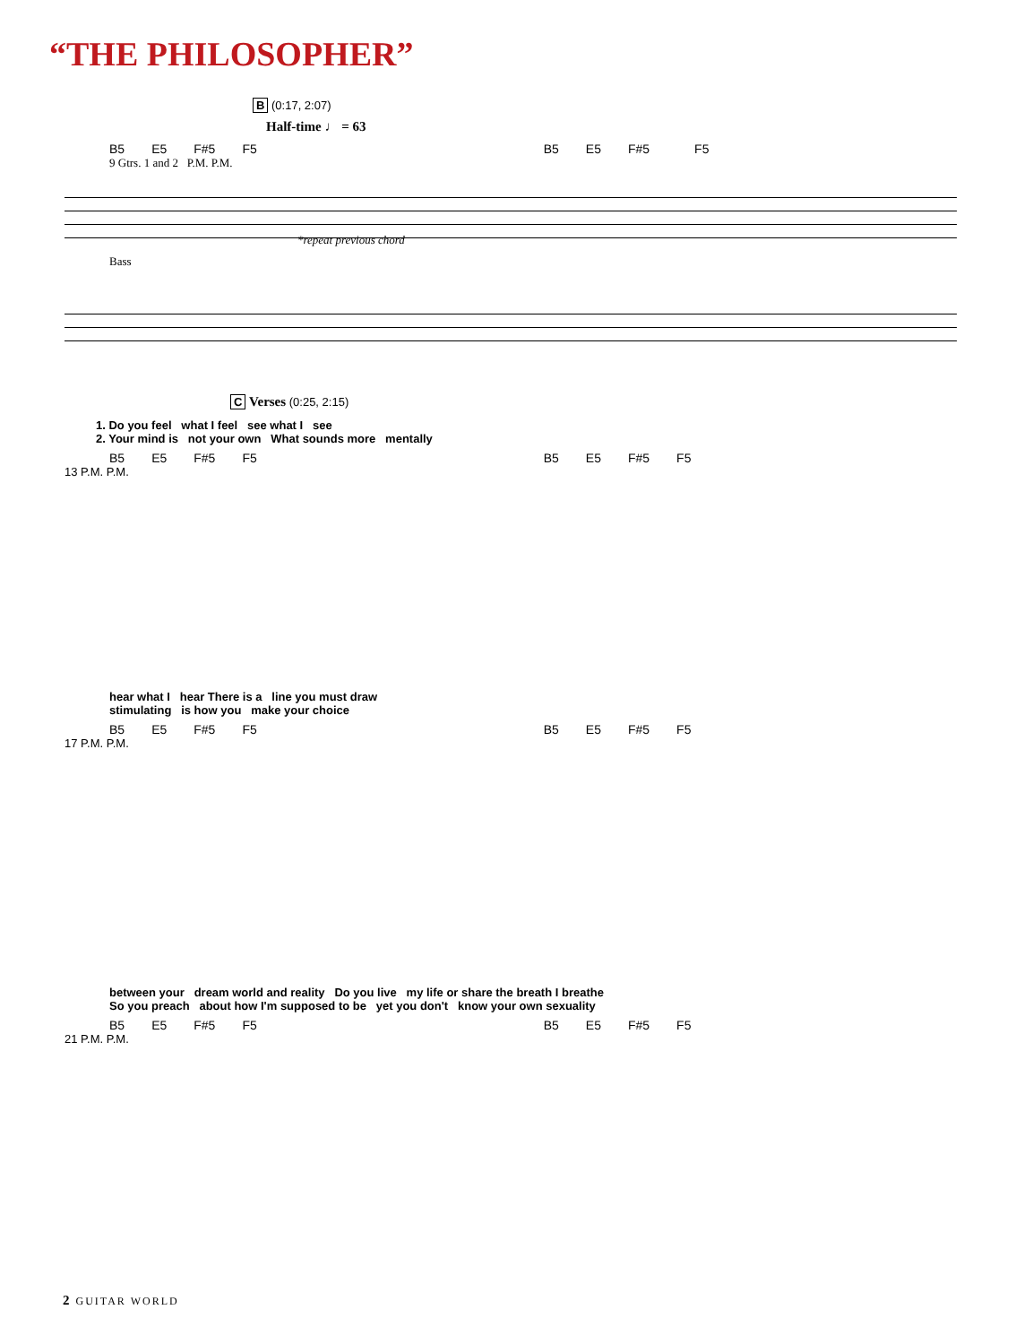“THE PHILOSOPHER”
B (0:17, 2:07)
Half-time ♩ = 63
B5 E5 F#5 F5 B5 E5 F#5 F5
9 Gtrs. 1 and 2 P.M. P.M.
*repeat previous chord
Bass
C Verses (0:25, 2:15)
1. Do you feel what I feel see what I see
2. Your mind is not your own What sounds more mentally
B5 E5 F#5 F5 B5 E5 F#5 F5
13 P.M. P.M.
hear what I hear There is a line you must draw
stimulating is how you make your choice
B5 E5 F#5 F5 B5 E5 F#5 F5
17 P.M. P.M.
between your dream world and reality Do you live my life or share the breath I breathe
So you preach about how I'm supposed to be yet you don't know your own sexuality
B5 E5 F#5 F5 B5 E5 F#5 F5
21 P.M. P.M.
2 GUITAR WORLD